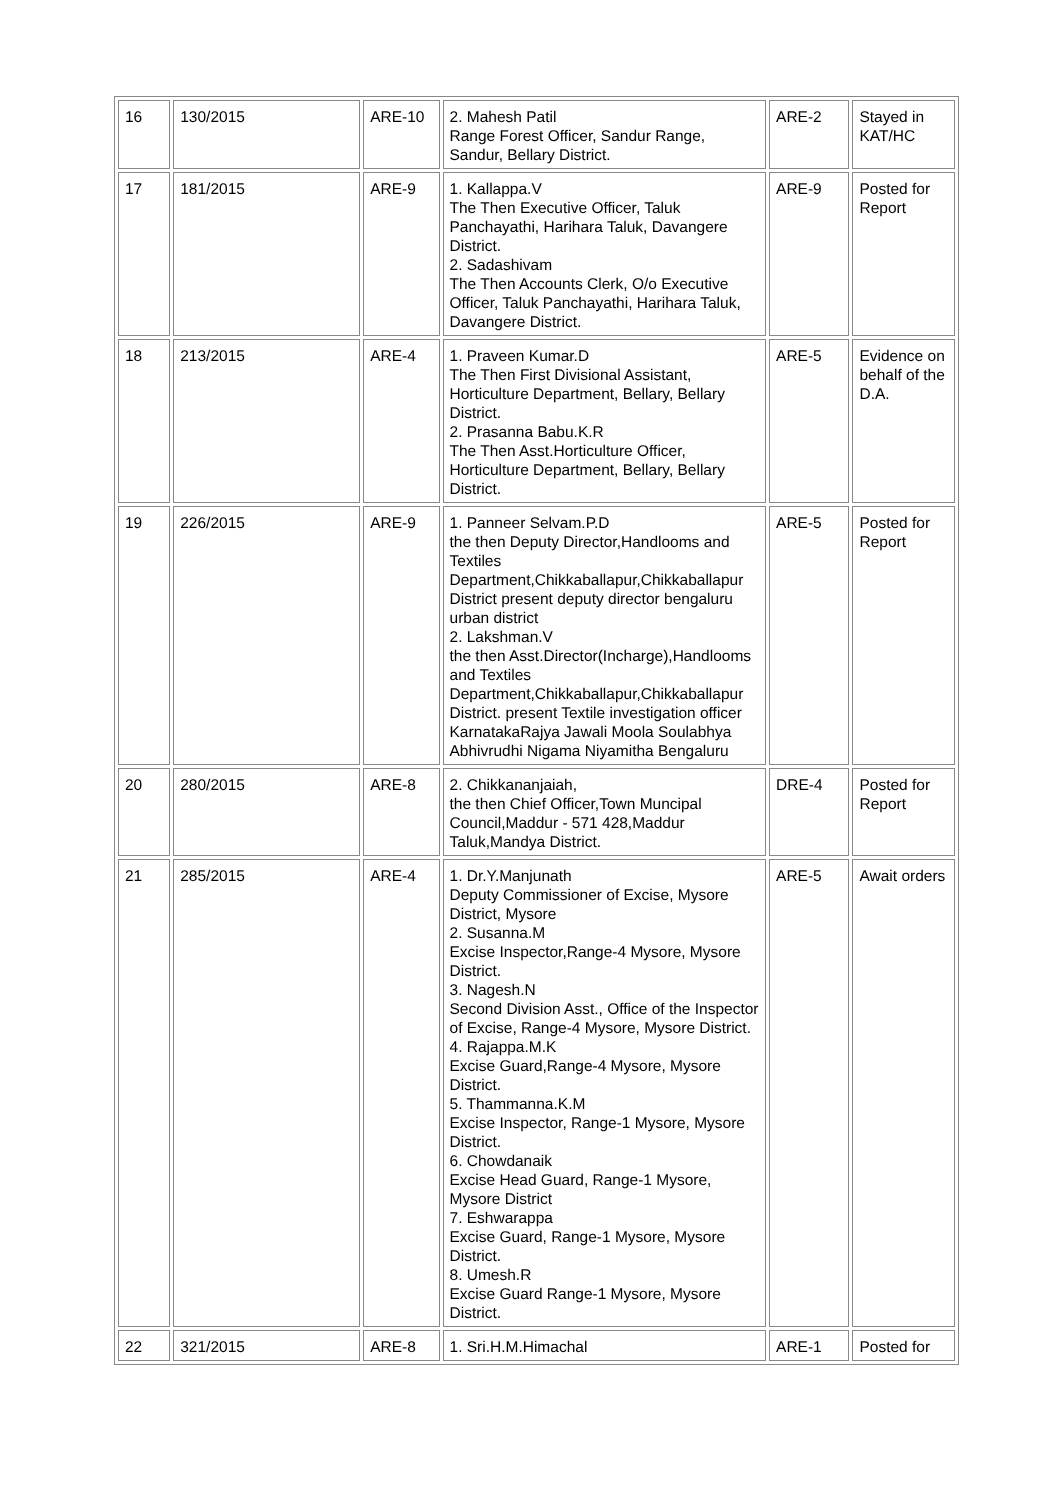| 16 | 130/2015 | ARE-10 | 2. Mahesh Patil Range Forest Officer, Sandur Range, Sandur, Bellary District. | ARE-2 | Stayed in KAT/HC |
| 17 | 181/2015 | ARE-9 | 1. Kallappa.V The Then Executive Officer, Taluk Panchayathi, Harihara Taluk, Davangere District. 2. Sadashivam The Then Accounts Clerk, O/o Executive Officer, Taluk Panchayathi, Harihara Taluk, Davangere District. | ARE-9 | Posted for Report |
| 18 | 213/2015 | ARE-4 | 1. Praveen Kumar.D The Then First Divisional Assistant, Horticulture Department, Bellary, Bellary District. 2. Prasanna Babu.K.R The Then Asst.Horticulture Officer, Horticulture Department, Bellary, Bellary District. | ARE-5 | Evidence on behalf of the D.A. |
| 19 | 226/2015 | ARE-9 | 1. Panneer Selvam.P.D the then Deputy Director,Handlooms and Textiles Department,Chikkaballapur,Chikkaballapur District present deputy director bengaluru urban district 2. Lakshman.V the then Asst.Director(Incharge),Handlooms and Textiles Department,Chikkaballapur,Chikkaballapur District. present Textile investigation officer KarnatakaRajya Jawali Moola Soulabhya Abhivrudhi Nigama Niyamitha Bengaluru | ARE-5 | Posted for Report |
| 20 | 280/2015 | ARE-8 | 2. Chikkananjaiah, the then Chief Officer,Town Muncipal Council,Maddur - 571 428,Maddur Taluk,Mandya District. | DRE-4 | Posted for Report |
| 21 | 285/2015 | ARE-4 | 1. Dr.Y.Manjunath Deputy Commissioner of Excise, Mysore District, Mysore 2. Susanna.M Excise Inspector,Range-4 Mysore, Mysore District. 3. Nagesh.N Second Division Asst., Office of the Inspector of Excise, Range-4 Mysore, Mysore District. 4. Rajappa.M.K Excise Guard,Range-4 Mysore, Mysore District. 5. Thammanna.K.M Excise Inspector, Range-1 Mysore, Mysore District. 6. Chowdanaik Excise Head Guard, Range-1 Mysore, Mysore District 7. Eshwarappa Excise Guard, Range-1 Mysore, Mysore District. 8. Umesh.R Excise Guard Range-1 Mysore, Mysore District. | ARE-5 | Await orders |
| 22 | 321/2015 | ARE-8 | 1. Sri.H.M.Himachal | ARE-1 | Posted for |